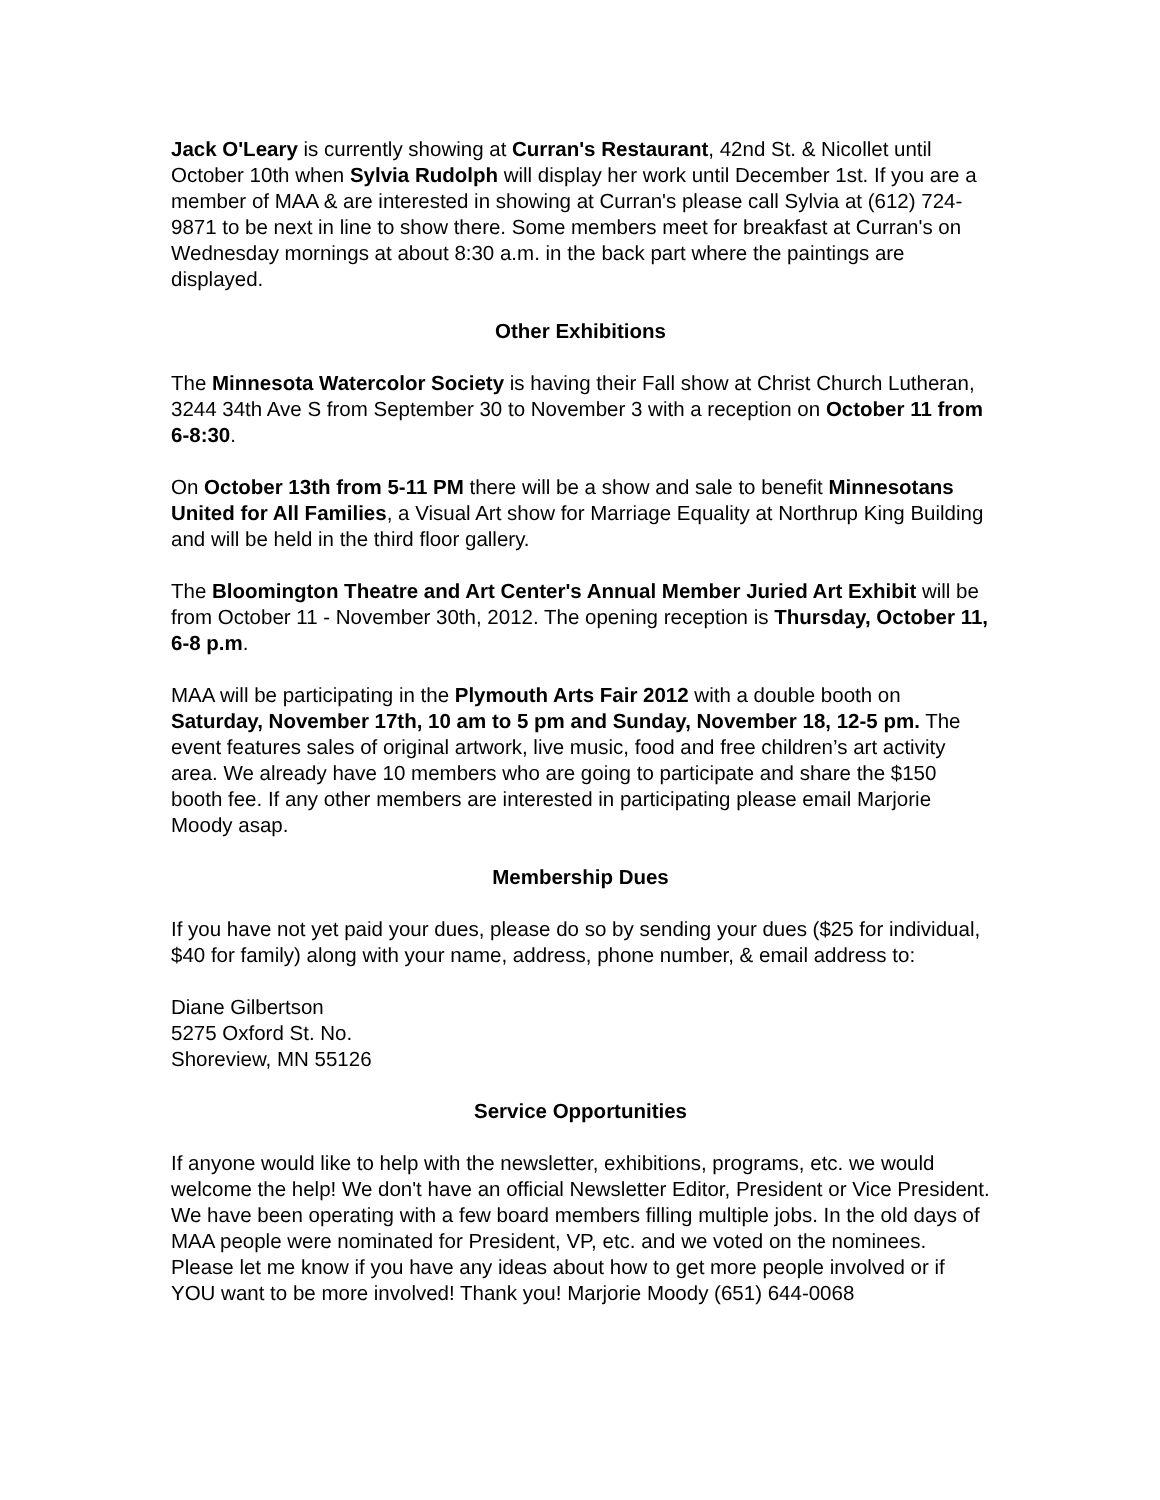Jack O'Leary is currently showing at Curran's Restaurant, 42nd St. & Nicollet until October 10th when Sylvia Rudolph will display her work until December 1st. If you are a member of MAA & are interested in showing at Curran's please call Sylvia at (612) 724-9871 to be next in line to show there. Some members meet for breakfast at Curran's on Wednesday mornings at about 8:30 a.m. in the back part where the paintings are displayed.
Other Exhibitions
The Minnesota Watercolor Society is having their Fall show at Christ Church Lutheran, 3244 34th Ave S from September 30 to November 3 with a reception on October 11 from 6-8:30.
On October 13th from 5-11 PM there will be a show and sale to benefit Minnesotans United for All Families, a Visual Art show for Marriage Equality at Northrup King Building and will be held in the third floor gallery.
The Bloomington Theatre and Art Center's Annual Member Juried Art Exhibit will be from October 11 - November 30th, 2012. The opening reception is Thursday, October 11, 6-8 p.m.
MAA will be participating in the Plymouth Arts Fair 2012 with a double booth on Saturday, November 17th, 10 am to 5 pm and Sunday, November 18, 12-5 pm. The event features sales of original artwork, live music, food and free children’s art activity area. We already have 10 members who are going to participate and share the $150 booth fee. If any other members are interested in participating please email Marjorie Moody asap.
Membership Dues
If you have not yet paid your dues, please do so by sending your dues ($25 for individual, $40 for family) along with your name, address, phone number, & email address to:
Diane Gilbertson
5275 Oxford St. No.
Shoreview, MN 55126
Service Opportunities
If anyone would like to help with the newsletter, exhibitions, programs, etc. we would welcome the help! We don't have an official Newsletter Editor, President or Vice President. We have been operating with a few board members filling multiple jobs. In the old days of MAA people were nominated for President, VP, etc. and we voted on the nominees. Please let me know if you have any ideas about how to get more people involved or if YOU want to be more involved! Thank you! Marjorie Moody (651) 644-0068